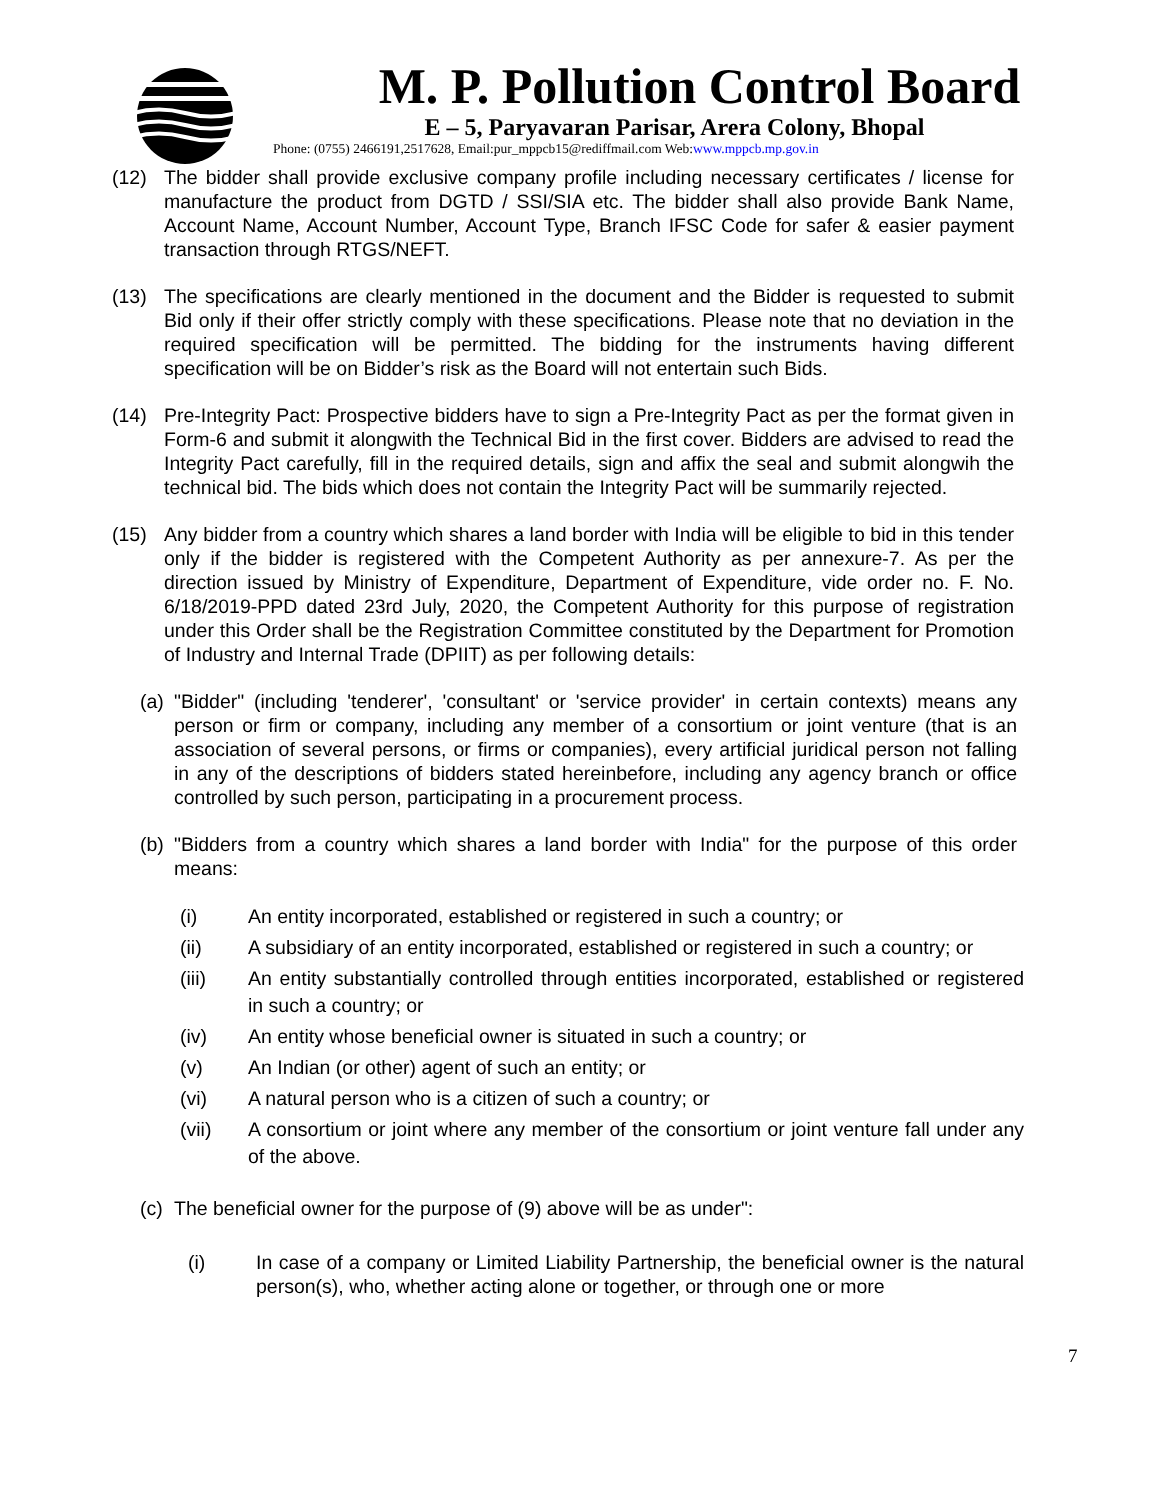M. P. Pollution Control Board
E – 5, Paryavaran Parisar, Arera Colony, Bhopal
Phone: (0755) 2466191,2517628, Email:pur_mppcb15@rediffmail.com Web:www.mppcb.mp.gov.in
(12) The bidder shall provide exclusive company profile including necessary certificates / license for manufacture the product from DGTD / SSI/SIA etc. The bidder shall also provide Bank Name, Account Name, Account Number, Account Type, Branch IFSC Code for safer & easier payment transaction through RTGS/NEFT.
(13) The specifications are clearly mentioned in the document and the Bidder is requested to submit Bid only if their offer strictly comply with these specifications. Please note that no deviation in the required specification will be permitted. The bidding for the instruments having different specification will be on Bidder’s risk as the Board will not entertain such Bids.
(14) Pre-Integrity Pact: Prospective bidders have to sign a Pre-Integrity Pact as per the format given in Form-6 and submit it alongwith the Technical Bid in the first cover. Bidders are advised to read the Integrity Pact carefully, fill in the required details, sign and affix the seal and submit alongwih the technical bid. The bids which does not contain the Integrity Pact will be summarily rejected.
(15) Any bidder from a country which shares a land border with India will be eligible to bid in this tender only if the bidder is registered with the Competent Authority as per annexure-7. As per the direction issued by Ministry of Expenditure, Department of Expenditure, vide order no. F. No. 6/18/2019-PPD dated 23rd July, 2020, the Competent Authority for this purpose of registration under this Order shall be the Registration Committee constituted by the Department for Promotion of Industry and Internal Trade (DPIIT) as per following details:
(a) "Bidder" (including 'tenderer', 'consultant' or 'service provider' in certain contexts) means any person or firm or company, including any member of a consortium or joint venture (that is an association of several persons, or firms or companies), every artificial juridical person not falling in any of the descriptions of bidders stated hereinbefore, including any agency branch or office controlled by such person, participating in a procurement process.
(b) "Bidders from a country which shares a land border with India" for the purpose of this order means:
(i) An entity incorporated, established or registered in such a country; or
(ii) A subsidiary of an entity incorporated, established or registered in such a country; or
(iii) An entity substantially controlled through entities incorporated, established or registered in such a country; or
(iv) An entity whose beneficial owner is situated in such a country; or
(v) An Indian (or other) agent of such an entity; or
(vi) A natural person who is a citizen of such a country; or
(vii) A consortium or joint where any member of the consortium or joint venture fall under any of the above.
(c) The beneficial owner for the purpose of (9) above will be as under":
(i) In case of a company or Limited Liability Partnership, the beneficial owner is the natural person(s), who, whether acting alone or together, or through one or more
7